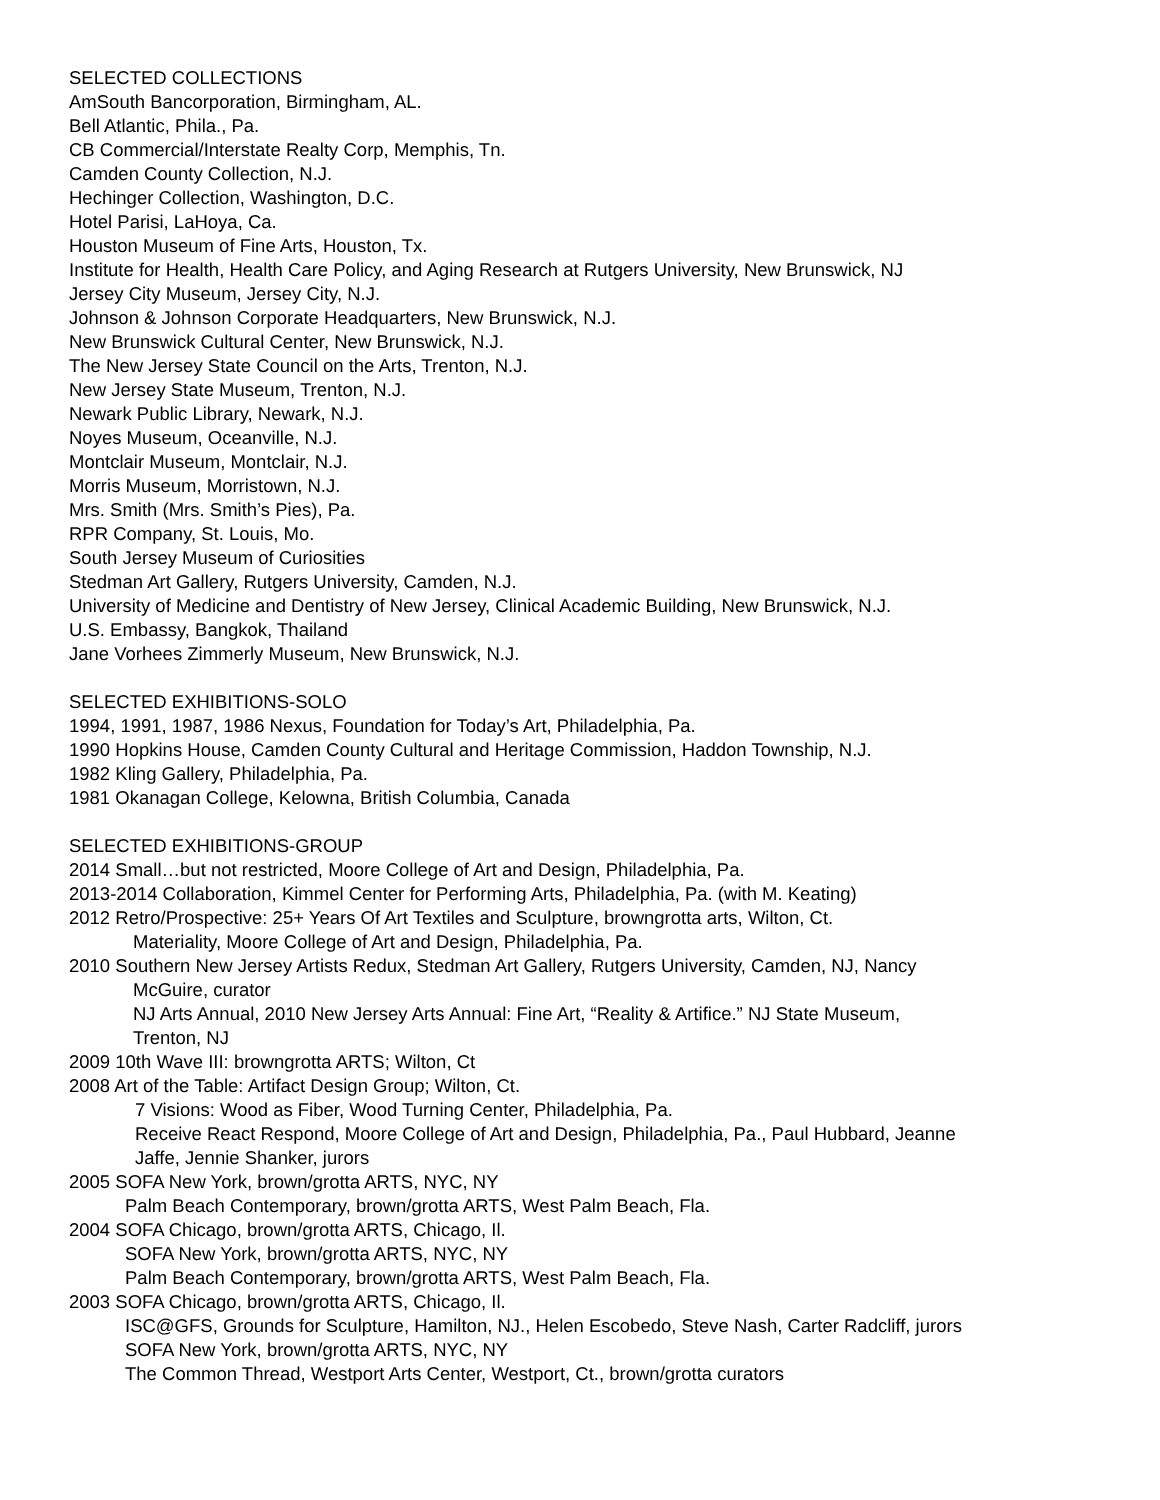SELECTED COLLECTIONS
AmSouth Bancorporation, Birmingham, AL.
Bell Atlantic, Phila., Pa.
CB Commercial/Interstate Realty Corp, Memphis, Tn.
Camden County Collection, N.J.
Hechinger Collection, Washington, D.C.
Hotel Parisi, LaHoya, Ca.
Houston Museum of Fine Arts, Houston, Tx.
Institute for Health, Health Care Policy, and Aging Research at Rutgers University, New Brunswick, NJ
Jersey City Museum, Jersey City, N.J.
Johnson & Johnson Corporate Headquarters, New Brunswick, N.J.
New Brunswick Cultural Center, New Brunswick, N.J.
The New Jersey State Council on the Arts, Trenton, N.J.
New Jersey State Museum, Trenton, N.J.
Newark Public Library, Newark, N.J.
Noyes Museum, Oceanville, N.J.
Montclair Museum, Montclair, N.J.
Morris Museum, Morristown, N.J.
Mrs. Smith (Mrs. Smith’s Pies), Pa.
RPR Company, St. Louis, Mo.
South Jersey Museum of Curiosities
Stedman Art Gallery, Rutgers University, Camden, N.J.
University of Medicine and Dentistry of New Jersey, Clinical Academic Building, New Brunswick, N.J.
U.S. Embassy, Bangkok, Thailand
Jane Vorhees Zimmerly Museum, New Brunswick, N.J.
SELECTED EXHIBITIONS-SOLO
1994, 1991, 1987, 1986 Nexus, Foundation for Today’s Art, Philadelphia, Pa.
1990 Hopkins House, Camden County Cultural and Heritage Commission, Haddon Township, N.J.
1982 Kling Gallery, Philadelphia, Pa.
1981 Okanagan College, Kelowna, British Columbia, Canada
SELECTED EXHIBITIONS-GROUP
2014 Small…but not restricted, Moore College of Art and Design, Philadelphia, Pa.
2013-2014 Collaboration, Kimmel Center for Performing Arts, Philadelphia, Pa. (with M. Keating)
2012 Retro/Prospective: 25+ Years Of Art Textiles and Sculpture, browngrotta arts, Wilton, Ct.
Materiality, Moore College of Art and Design, Philadelphia, Pa.
2010 Southern New Jersey Artists Redux, Stedman Art Gallery, Rutgers University, Camden, NJ, Nancy
McGuire, curator
NJ Arts Annual, 2010 New Jersey Arts Annual: Fine Art, “Reality & Artifice.” NJ State Museum,
Trenton, NJ
2009 10th Wave III: browngrotta ARTS; Wilton, Ct
2008 Art of the Table: Artifact Design Group; Wilton, Ct.
7 Visions: Wood as Fiber, Wood Turning Center, Philadelphia, Pa.
Receive React Respond, Moore College of Art and Design, Philadelphia, Pa., Paul Hubbard, Jeanne
Jaffe, Jennie Shanker, jurors
2005 SOFA New York, brown/grotta ARTS, NYC, NY
Palm Beach Contemporary, brown/grotta ARTS, West Palm Beach, Fla.
2004 SOFA Chicago, brown/grotta ARTS, Chicago, Il.
SOFA New York, brown/grotta ARTS, NYC, NY
Palm Beach Contemporary, brown/grotta ARTS, West Palm Beach, Fla.
2003 SOFA Chicago, brown/grotta ARTS, Chicago, Il.
ISC@GFS, Grounds for Sculpture, Hamilton, NJ., Helen Escobedo, Steve Nash, Carter Radcliff, jurors
SOFA New York, brown/grotta ARTS, NYC, NY
The Common Thread, Westport Arts Center, Westport, Ct., brown/grotta curators